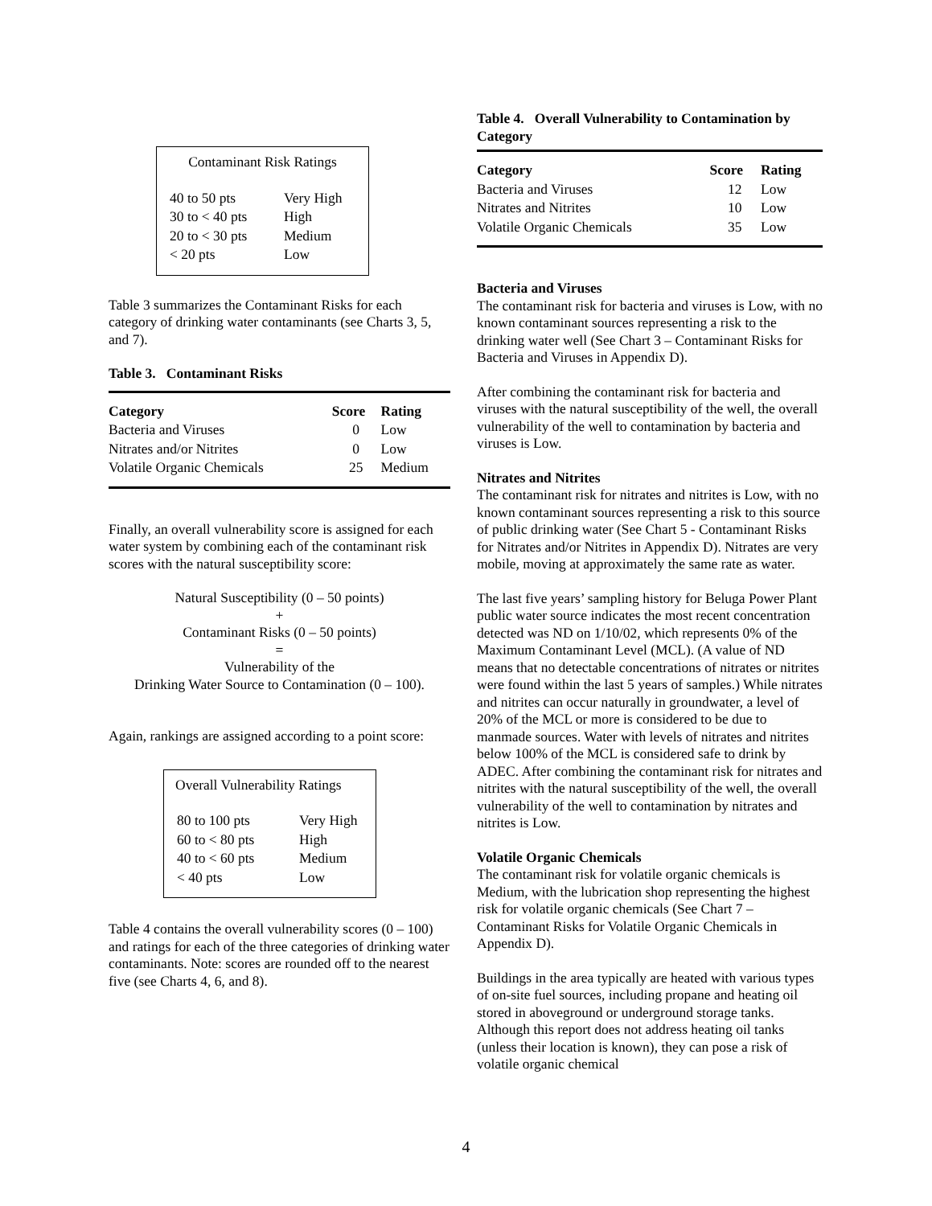Contaminant Risk Ratings
| 40 to 50 pts | Very High |
| 30 to < 40 pts | High |
| 20 to < 30 pts | Medium |
| < 20 pts | Low |
Table 3 summarizes the Contaminant Risks for each category of drinking water contaminants (see Charts 3, 5, and 7).
Table 3. Contaminant Risks
| Category | Score | Rating |
| --- | --- | --- |
| Bacteria and Viruses | 0 | Low |
| Nitrates and/or Nitrites | 0 | Low |
| Volatile Organic Chemicals | 25 | Medium |
Finally, an overall vulnerability score is assigned for each water system by combining each of the contaminant risk scores with the natural susceptibility score:
Natural Susceptibility (0 – 50 points)
+
Contaminant Risks (0 – 50 points)
=
Vulnerability of the
Drinking Water Source to Contamination (0 – 100).
Again, rankings are assigned according to a point score:
Overall Vulnerability Ratings
| 80 to 100 pts | Very High |
| 60 to < 80 pts | High |
| 40 to < 60 pts | Medium |
| < 40 pts | Low |
Table 4 contains the overall vulnerability scores (0 – 100) and ratings for each of the three categories of drinking water contaminants. Note: scores are rounded off to the nearest five (see Charts 4, 6, and 8).
Table 4. Overall Vulnerability to Contamination by Category
| Category | Score | Rating |
| --- | --- | --- |
| Bacteria and Viruses | 12 | Low |
| Nitrates and Nitrites | 10 | Low |
| Volatile Organic Chemicals | 35 | Low |
Bacteria and Viruses
The contaminant risk for bacteria and viruses is Low, with no known contaminant sources representing a risk to the drinking water well (See Chart 3 – Contaminant Risks for Bacteria and Viruses in Appendix D).
After combining the contaminant risk for bacteria and viruses with the natural susceptibility of the well, the overall vulnerability of the well to contamination by bacteria and viruses is Low.
Nitrates and Nitrites
The contaminant risk for nitrates and nitrites is Low, with no known contaminant sources representing a risk to this source of public drinking water (See Chart 5 - Contaminant Risks for Nitrates and/or Nitrites in Appendix D). Nitrates are very mobile, moving at approximately the same rate as water.
The last five years’ sampling history for Beluga Power Plant public water source indicates the most recent concentration detected was ND on 1/10/02, which represents 0% of the Maximum Contaminant Level (MCL). (A value of ND means that no detectable concentrations of nitrates or nitrites were found within the last 5 years of samples.) While nitrates and nitrites can occur naturally in groundwater, a level of 20% of the MCL or more is considered to be due to manmade sources. Water with levels of nitrates and nitrites below 100% of the MCL is considered safe to drink by ADEC. After combining the contaminant risk for nitrates and nitrites with the natural susceptibility of the well, the overall vulnerability of the well to contamination by nitrates and nitrites is Low.
Volatile Organic Chemicals
The contaminant risk for volatile organic chemicals is Medium, with the lubrication shop representing the highest risk for volatile organic chemicals (See Chart 7 – Contaminant Risks for Volatile Organic Chemicals in Appendix D).
Buildings in the area typically are heated with various types of on-site fuel sources, including propane and heating oil stored in aboveground or underground storage tanks. Although this report does not address heating oil tanks (unless their location is known), they can pose a risk of volatile organic chemical
4